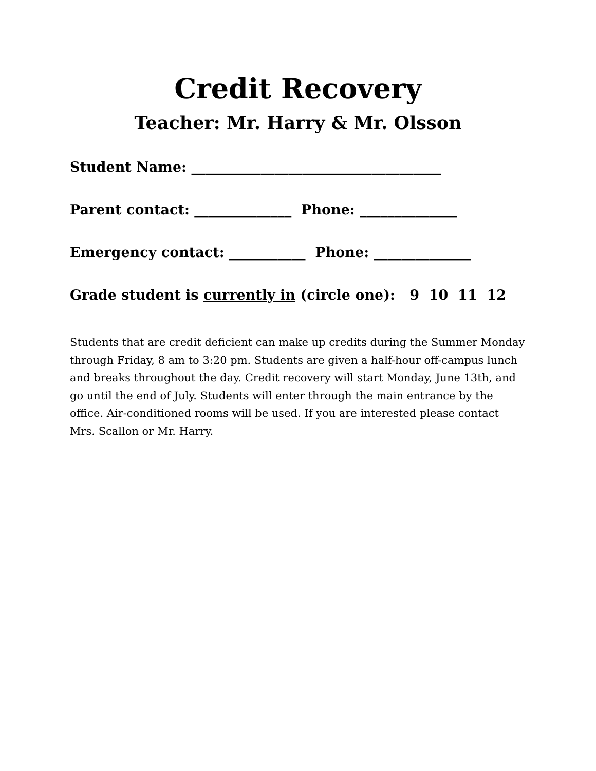Credit Recovery
Teacher: Mr. Harry & Mr. Olsson
Student Name: ____________________________________
Parent contact: ______________ Phone: ______________
Emergency contact: ___________ Phone: ______________
Grade student is currently in (circle one): 9 10 11 12
Students that are credit deficient can make up credits during the Summer Monday through Friday, 8 am to 3:20 pm. Students are given a half-hour off-campus lunch and breaks throughout the day. Credit recovery will start Monday, June 13th, and go until the end of July. Students will enter through the main entrance by the office. Air-conditioned rooms will be used. If you are interested please contact Mrs. Scallon or Mr. Harry.